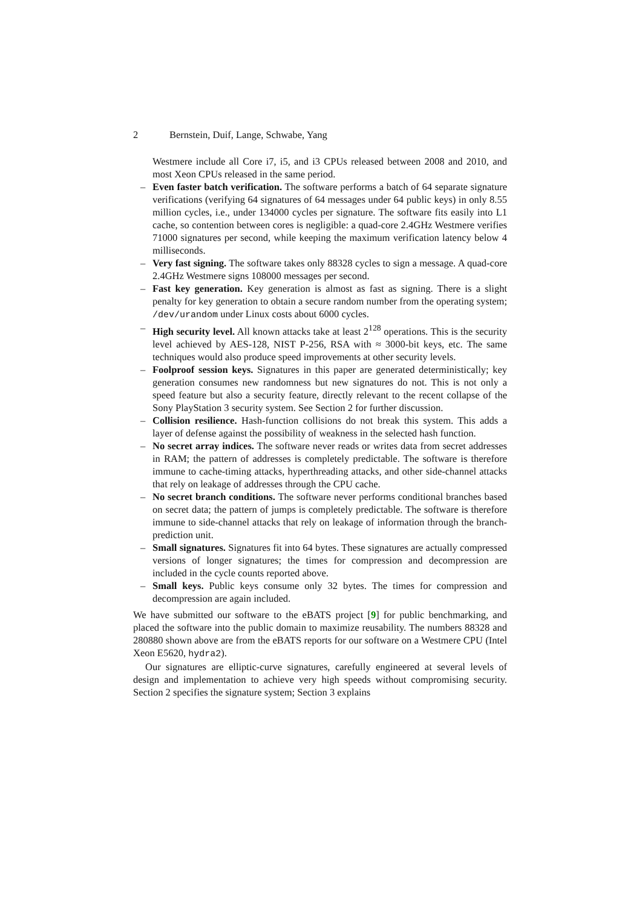2 Bernstein, Duif, Lange, Schwabe, Yang
Westmere include all Core i7, i5, and i3 CPUs released between 2008 and 2010, and most Xeon CPUs released in the same period.
– Even faster batch verification. The software performs a batch of 64 separate signature verifications (verifying 64 signatures of 64 messages under 64 public keys) in only 8.55 million cycles, i.e., under 134000 cycles per signature. The software fits easily into L1 cache, so contention between cores is negligible: a quad-core 2.4GHz Westmere verifies 71000 signatures per second, while keeping the maximum verification latency below 4 milliseconds.
– Very fast signing. The software takes only 88328 cycles to sign a message. A quad-core 2.4GHz Westmere signs 108000 messages per second.
– Fast key generation. Key generation is almost as fast as signing. There is a slight penalty for key generation to obtain a secure random number from the operating system; /dev/urandom under Linux costs about 6000 cycles.
– High security level. All known attacks take at least 2<sup>128</sup> operations. This is the security level achieved by AES-128, NIST P-256, RSA with ≈ 3000-bit keys, etc. The same techniques would also produce speed improvements at other security levels.
– Foolproof session keys. Signatures in this paper are generated deterministically; key generation consumes new randomness but new signatures do not. This is not only a speed feature but also a security feature, directly relevant to the recent collapse of the Sony PlayStation 3 security system. See Section 2 for further discussion.
– Collision resilience. Hash-function collisions do not break this system. This adds a layer of defense against the possibility of weakness in the selected hash function.
– No secret array indices. The software never reads or writes data from secret addresses in RAM; the pattern of addresses is completely predictable. The software is therefore immune to cache-timing attacks, hyperthreading attacks, and other side-channel attacks that rely on leakage of addresses through the CPU cache.
– No secret branch conditions. The software never performs conditional branches based on secret data; the pattern of jumps is completely predictable. The software is therefore immune to side-channel attacks that rely on leakage of information through the branch-prediction unit.
– Small signatures. Signatures fit into 64 bytes. These signatures are actually compressed versions of longer signatures; the times for compression and decompression are included in the cycle counts reported above.
– Small keys. Public keys consume only 32 bytes. The times for compression and decompression are again included.
We have submitted our software to the eBATS project [9] for public benchmarking, and placed the software into the public domain to maximize reusability. The numbers 88328 and 280880 shown above are from the eBATS reports for our software on a Westmere CPU (Intel Xeon E5620, hydra2).
Our signatures are elliptic-curve signatures, carefully engineered at several levels of design and implementation to achieve very high speeds without compromising security. Section 2 specifies the signature system; Section 3 explains